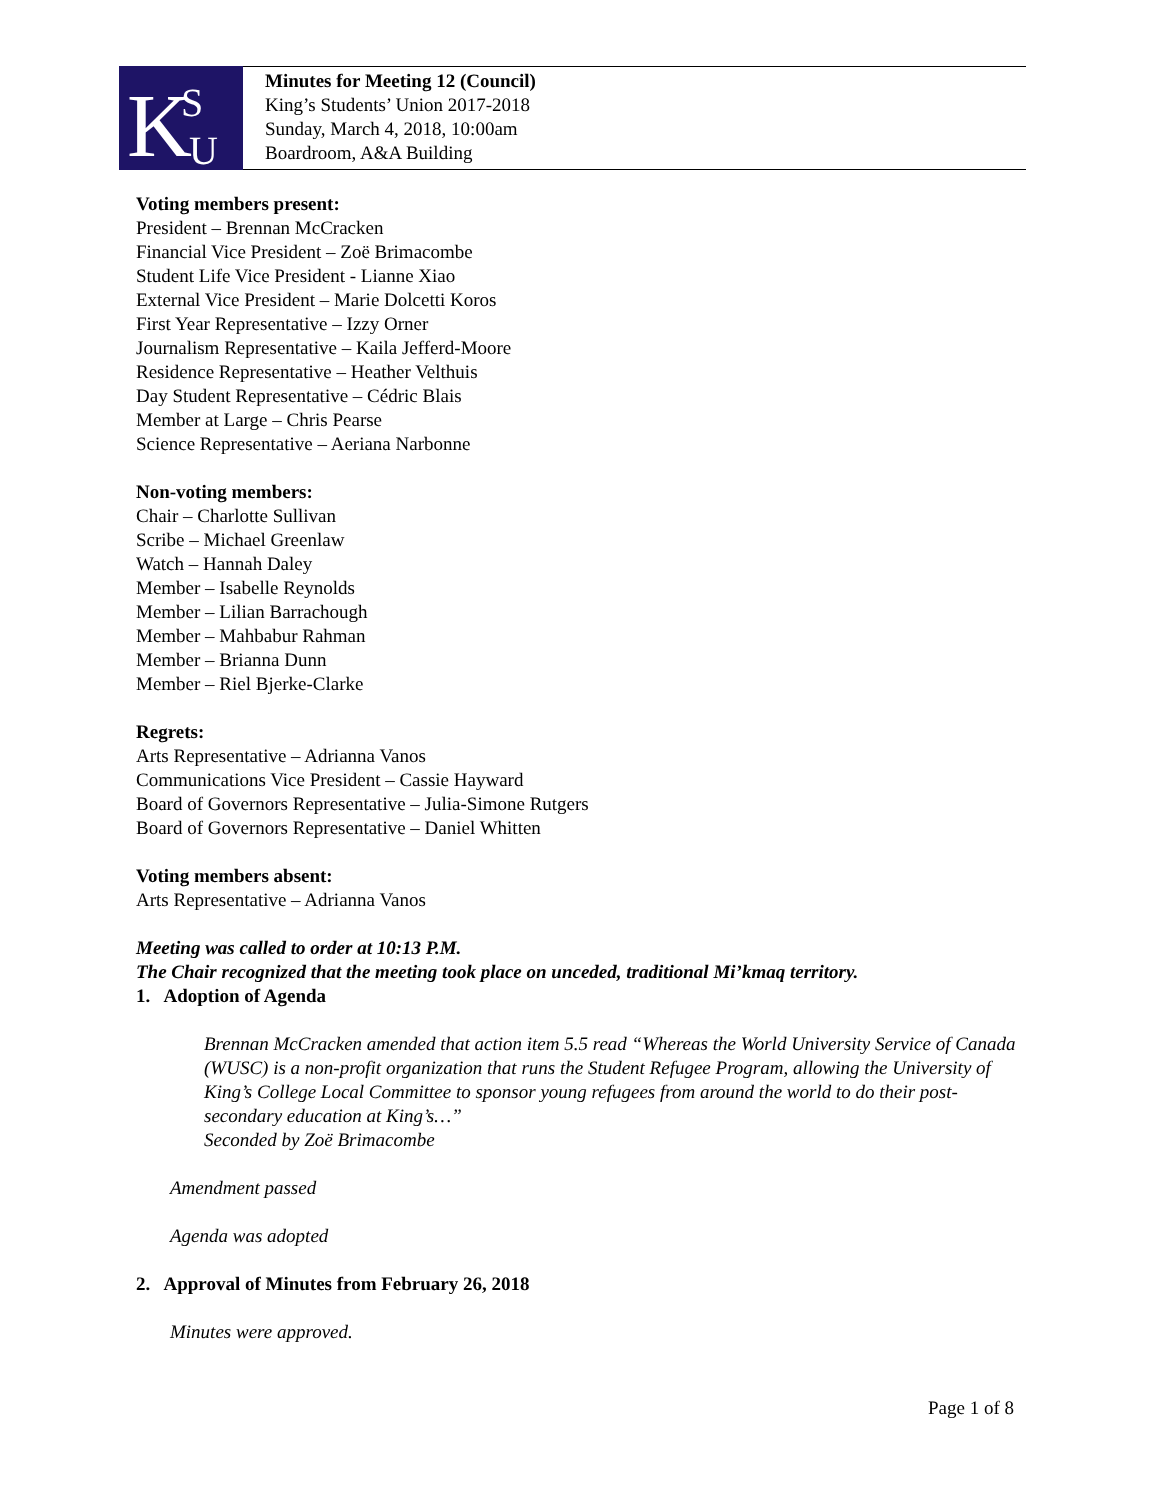K
S
U
Minutes for Meeting 12 (Council)
King’s Students’ Union 2017-2018
Sunday, March 4, 2018, 10:00am
Boardroom, A&A Building
Voting members present:
President – Brennan McCracken
Financial Vice President – Zoë Brimacombe
Student Life Vice President - Lianne Xiao
External Vice President – Marie Dolcetti Koros
First Year Representative – Izzy Orner
Journalism Representative – Kaila Jefferd-Moore
Residence Representative – Heather Velthuis
Day Student Representative – Cédric Blais
Member at Large – Chris Pearse
Science Representative – Aeriana Narbonne
Non-voting members:
Chair – Charlotte Sullivan
Scribe – Michael Greenlaw
Watch – Hannah Daley
Member – Isabelle Reynolds
Member – Lilian Barrachough
Member – Mahbabur Rahman
Member – Brianna Dunn
Member – Riel Bjerke-Clarke
Regrets:
Arts Representative – Adrianna Vanos
Communications Vice President – Cassie Hayward
Board of Governors Representative – Julia-Simone Rutgers
Board of Governors Representative – Daniel Whitten
Voting members absent:
Arts Representative – Adrianna Vanos
Meeting was called to order at 10:13 P.M.
The Chair recognized that the meeting took place on unceded, traditional Mi’kmaq territory.
1. Adoption of Agenda
Brennan McCracken amended that action item 5.5 read “Whereas the World University Service of Canada (WUSC) is a non-profit organization that runs the Student Refugee Program, allowing the University of King’s College Local Committee to sponsor young refugees from around the world to do their post-secondary education at King’s…”
Seconded by Zoë Brimacombe
Amendment passed
Agenda was adopted
2. Approval of Minutes from February 26, 2018
Minutes were approved.
Page 1 of 8